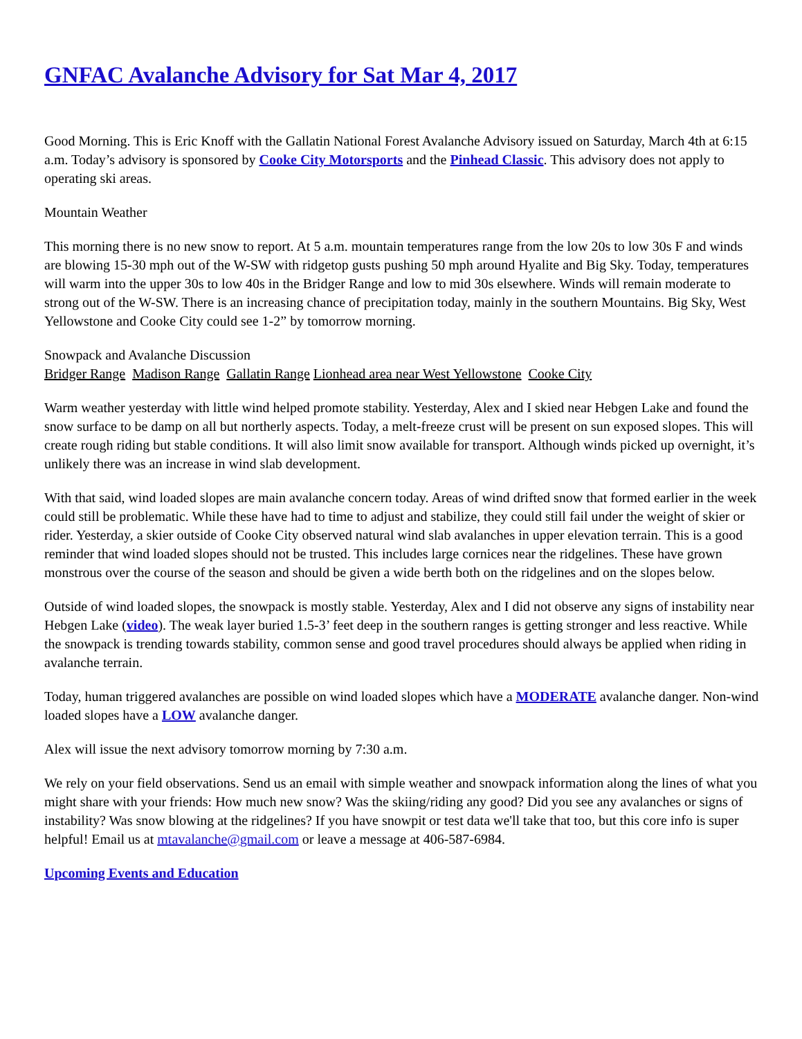GNFAC Avalanche Advisory for Sat Mar 4, 2017
Good Morning. This is Eric Knoff with the Gallatin National Forest Avalanche Advisory issued on Saturday, March 4th at 6:15 a.m. Today’s advisory is sponsored by Cooke City Motorsports and the Pinhead Classic. This advisory does not apply to operating ski areas.
Mountain Weather
This morning there is no new snow to report. At 5 a.m. mountain temperatures range from the low 20s to low 30s F and winds are blowing 15-30 mph out of the W-SW with ridgetop gusts pushing 50 mph around Hyalite and Big Sky. Today, temperatures will warm into the upper 30s to low 40s in the Bridger Range and low to mid 30s elsewhere. Winds will remain moderate to strong out of the W-SW. There is an increasing chance of precipitation today, mainly in the southern Mountains. Big Sky, West Yellowstone and Cooke City could see 1-2” by tomorrow morning.
Snowpack and Avalanche Discussion
Bridger Range Madison Range Gallatin Range Lionhead area near West Yellowstone Cooke City
Warm weather yesterday with little wind helped promote stability. Yesterday, Alex and I skied near Hebgen Lake and found the snow surface to be damp on all but northerly aspects. Today, a melt-freeze crust will be present on sun exposed slopes. This will create rough riding but stable conditions. It will also limit snow available for transport. Although winds picked up overnight, it’s unlikely there was an increase in wind slab development.
With that said, wind loaded slopes are main avalanche concern today. Areas of wind drifted snow that formed earlier in the week could still be problematic. While these have had to time to adjust and stabilize, they could still fail under the weight of skier or rider. Yesterday, a skier outside of Cooke City observed natural wind slab avalanches in upper elevation terrain. This is a good reminder that wind loaded slopes should not be trusted. This includes large cornices near the ridgelines. These have grown monstrous over the course of the season and should be given a wide berth both on the ridgelines and on the slopes below.
Outside of wind loaded slopes, the snowpack is mostly stable. Yesterday, Alex and I did not observe any signs of instability near Hebgen Lake (video). The weak layer buried 1.5-3’ feet deep in the southern ranges is getting stronger and less reactive. While the snowpack is trending towards stability, common sense and good travel procedures should always be applied when riding in avalanche terrain.
Today, human triggered avalanches are possible on wind loaded slopes which have a MODERATE avalanche danger. Non-wind loaded slopes have a LOW avalanche danger.
Alex will issue the next advisory tomorrow morning by 7:30 a.m.
We rely on your field observations. Send us an email with simple weather and snowpack information along the lines of what you might share with your friends: How much new snow? Was the skiing/riding any good? Did you see any avalanches or signs of instability? Was snow blowing at the ridgelines? If you have snowpit or test data we'll take that too, but this core info is super helpful! Email us at mtavalanche@gmail.com or leave a message at 406-587-6984.
Upcoming Events and Education